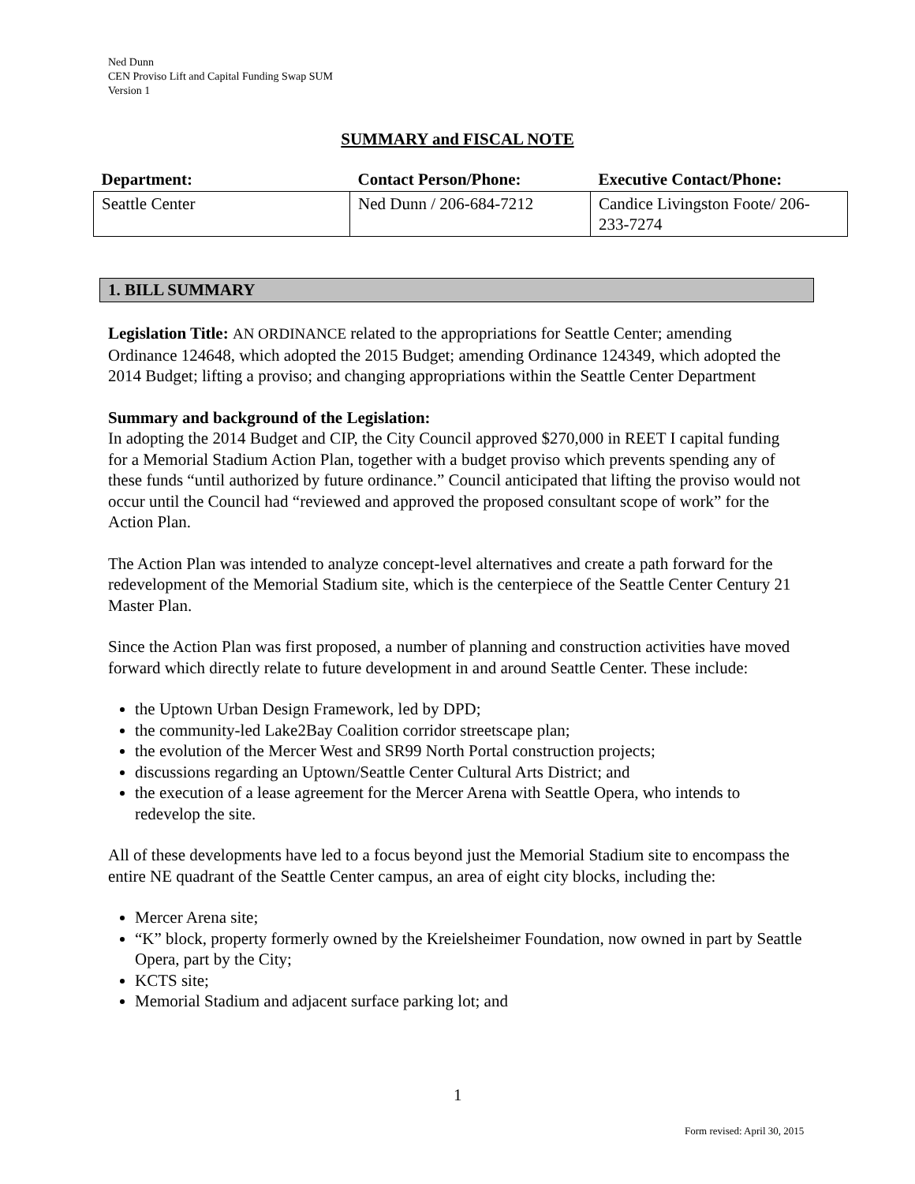Ned Dunn
CEN Proviso Lift and Capital Funding Swap SUM
Version 1
SUMMARY and FISCAL NOTE
| Department: | Contact Person/Phone: | Executive Contact/Phone: |
| --- | --- | --- |
| Seattle Center | Ned Dunn / 206-684-7212 | Candice Livingston Foote/ 206-233-7274 |
1. BILL SUMMARY
Legislation Title: AN ORDINANCE related to the appropriations for Seattle Center; amending Ordinance 124648, which adopted the 2015 Budget; amending Ordinance 124349, which adopted the 2014 Budget; lifting a proviso; and changing appropriations within the Seattle Center Department
Summary and background of the Legislation:
In adopting the 2014 Budget and CIP, the City Council approved $270,000 in REET I capital funding for a Memorial Stadium Action Plan, together with a budget proviso which prevents spending any of these funds “until authorized by future ordinance.” Council anticipated that lifting the proviso would not occur until the Council had “reviewed and approved the proposed consultant scope of work” for the Action Plan.
The Action Plan was intended to analyze concept-level alternatives and create a path forward for the redevelopment of the Memorial Stadium site, which is the centerpiece of the Seattle Center Century 21 Master Plan.
Since the Action Plan was first proposed, a number of planning and construction activities have moved forward which directly relate to future development in and around Seattle Center. These include:
the Uptown Urban Design Framework, led by DPD;
the community-led Lake2Bay Coalition corridor streetscape plan;
the evolution of the Mercer West and SR99 North Portal construction projects;
discussions regarding an Uptown/Seattle Center Cultural Arts District; and
the execution of a lease agreement for the Mercer Arena with Seattle Opera, who intends to redevelop the site.
All of these developments have led to a focus beyond just the Memorial Stadium site to encompass the entire NE quadrant of the Seattle Center campus, an area of eight city blocks, including the:
Mercer Arena site;
“K” block, property formerly owned by the Kreielsheimer Foundation, now owned in part by Seattle Opera, part by the City;
KCTS site;
Memorial Stadium and adjacent surface parking lot; and
1
Form revised: April 30, 2015